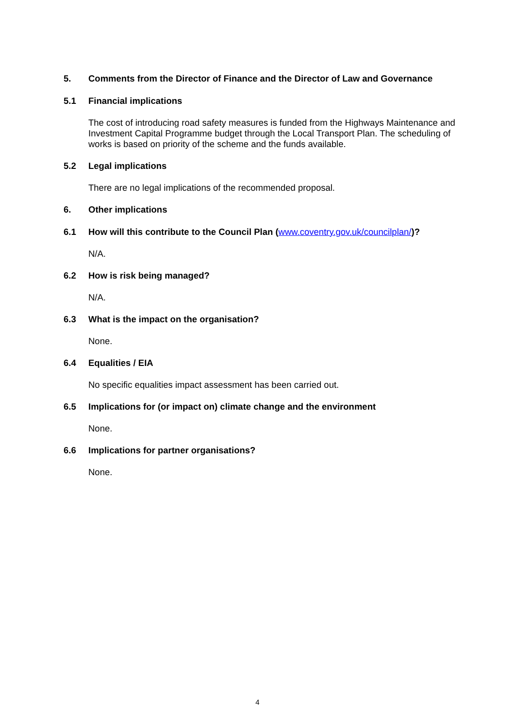5. Comments from the Director of Finance and the Director of Law and Governance
5.1 Financial implications
The cost of introducing road safety measures is funded from the Highways Maintenance and Investment Capital Programme budget through the Local Transport Plan. The scheduling of works is based on priority of the scheme and the funds available.
5.2 Legal implications
There are no legal implications of the recommended proposal.
6. Other implications
6.1 How will this contribute to the Council Plan (www.coventry.gov.uk/councilplan/)?
N/A.
6.2 How is risk being managed?
N/A.
6.3 What is the impact on the organisation?
None.
6.4 Equalities / EIA
No specific equalities impact assessment has been carried out.
6.5 Implications for (or impact on) climate change and the environment
None.
6.6 Implications for partner organisations?
None.
4